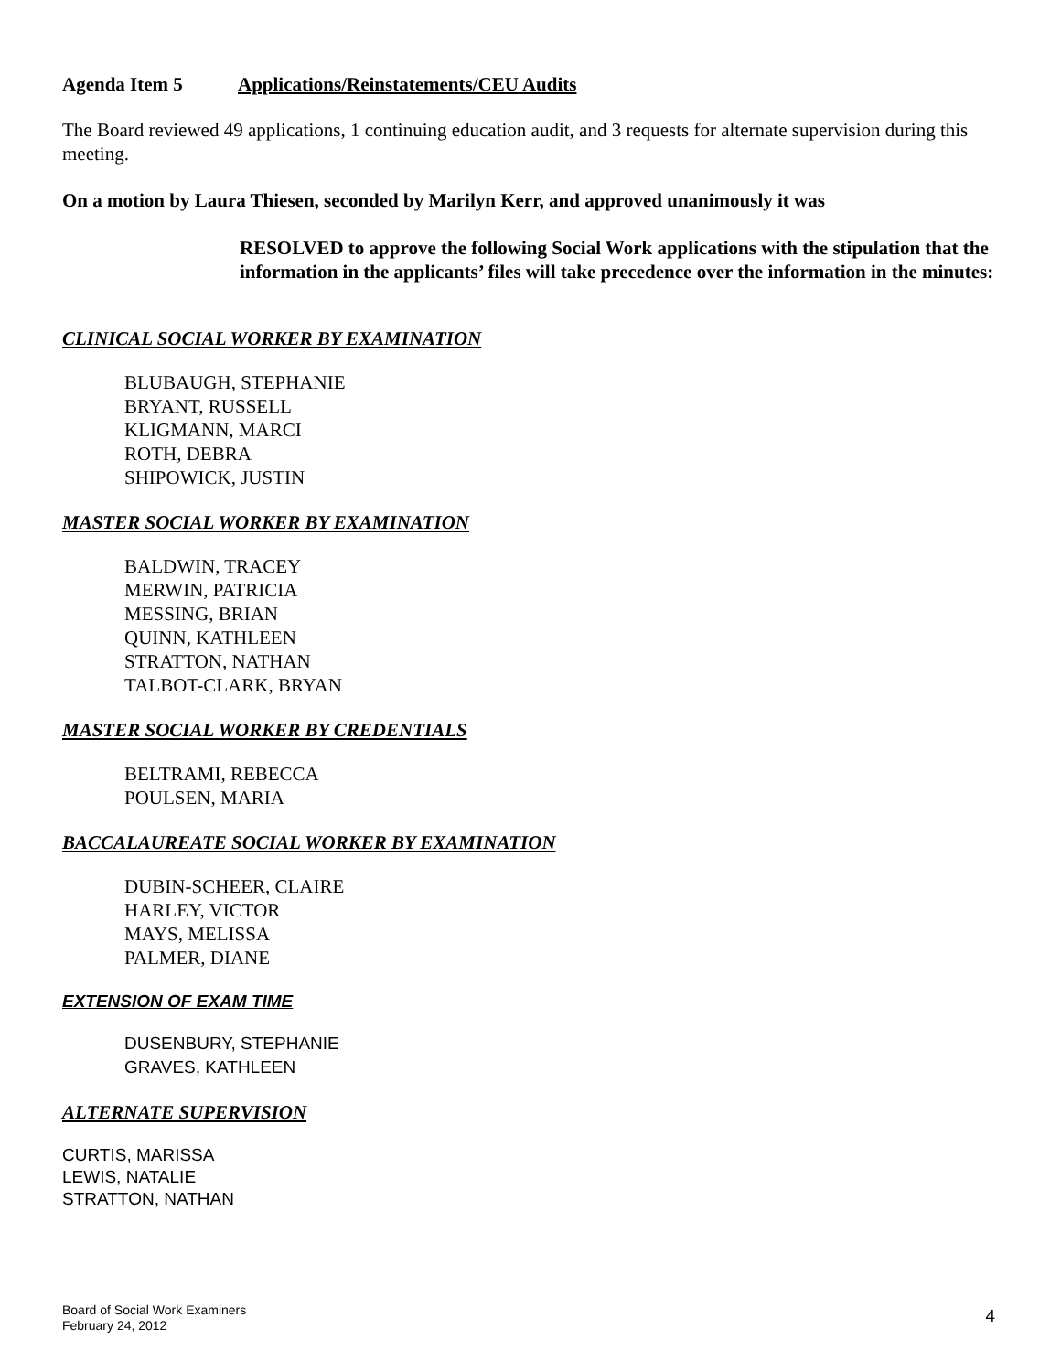Agenda Item 5 Applications/Reinstatements/CEU Audits
The Board reviewed 49 applications, 1 continuing education audit, and 3 requests for alternate supervision during this meeting.
On a motion by Laura Thiesen, seconded by Marilyn Kerr, and approved unanimously it was
RESOLVED to approve the following Social Work applications with the stipulation that the information in the applicants’ files will take precedence over the information in the minutes:
CLINICAL SOCIAL WORKER BY EXAMINATION
BLUBAUGH, STEPHANIE
BRYANT, RUSSELL
KLIGMANN, MARCI
ROTH, DEBRA
SHIPOWICK, JUSTIN
MASTER SOCIAL WORKER BY EXAMINATION
BALDWIN, TRACEY
MERWIN, PATRICIA
MESSING, BRIAN
QUINN, KATHLEEN
STRATTON, NATHAN
TALBOT-CLARK, BRYAN
MASTER SOCIAL WORKER BY CREDENTIALS
BELTRAMI, REBECCA
POULSEN, MARIA
BACCALAUREATE SOCIAL WORKER BY EXAMINATION
DUBIN-SCHEER, CLAIRE
HARLEY, VICTOR
MAYS, MELISSA
PALMER, DIANE
EXTENSION OF EXAM TIME
DUSENBURY, STEPHANIE
GRAVES, KATHLEEN
ALTERNATE SUPERVISION
CURTIS, MARISSA
LEWIS, NATALIE
STRATTON, NATHAN
Board of Social Work Examiners
February 24, 2012
4